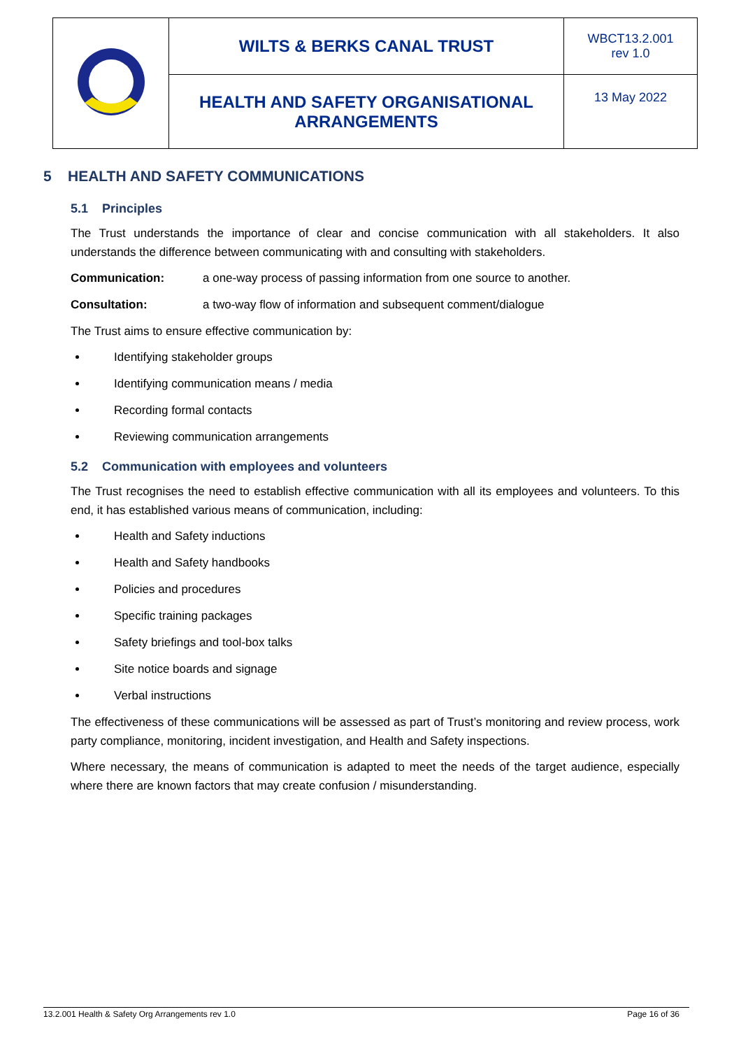| | WILTS & BERKS CANAL TRUST | WBCT13.2.001 rev 1.0 |
| | HEALTH AND SAFETY ORGANISATIONAL ARRANGEMENTS | 13 May 2022 |
5 HEALTH AND SAFETY COMMUNICATIONS
5.1 Principles
The Trust understands the importance of clear and concise communication with all stakeholders. It also understands the difference between communicating with and consulting with stakeholders.
Communication: a one-way process of passing information from one source to another.
Consultation: a two-way flow of information and subsequent comment/dialogue
The Trust aims to ensure effective communication by:
Identifying stakeholder groups
Identifying communication means / media
Recording formal contacts
Reviewing communication arrangements
5.2 Communication with employees and volunteers
The Trust recognises the need to establish effective communication with all its employees and volunteers. To this end, it has established various means of communication, including:
Health and Safety inductions
Health and Safety handbooks
Policies and procedures
Specific training packages
Safety briefings and tool-box talks
Site notice boards and signage
Verbal instructions
The effectiveness of these communications will be assessed as part of Trust’s monitoring and review process, work party compliance, monitoring, incident investigation, and Health and Safety inspections.
Where necessary, the means of communication is adapted to meet the needs of the target audience, especially where there are known factors that may create confusion / misunderstanding.
13.2.001 Health & Safety Org Arrangements rev 1.0 Page 16 of 36